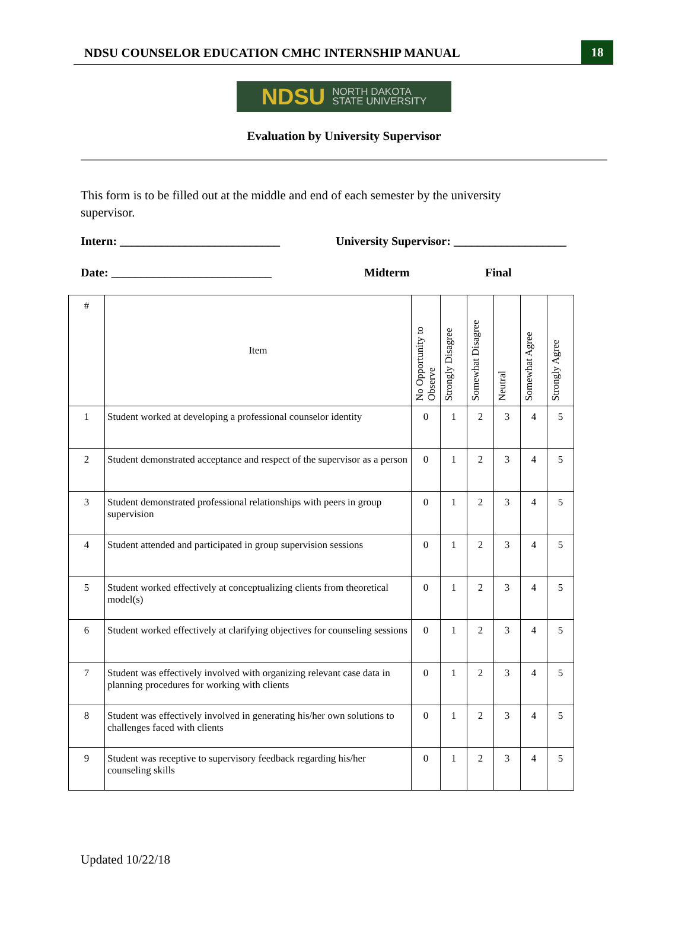NDSU COUNSELOR EDUCATION CMHC INTERNSHIP MANUAL
18
NDSU NORTH DAKOTA
STATE UNIVERSITY
Evaluation by University Supervisor
This form is to be filled out at the middle and end of each semester by the university supervisor.
Intern: ___________________________ University Supervisor: ___________________
Date: ___________________________ Midterm Final
| # | Item | No Opportunity to Observe | Strongly Disagree | Somewhat Disagree | Neutral | Somewhat Agree | Strongly Agree |
| --- | --- | --- | --- | --- | --- | --- | --- |
| 1 | Student worked at developing a professional counselor identity | 0 | 1 | 2 | 3 | 4 | 5 |
| 2 | Student demonstrated acceptance and respect of the supervisor as a person | 0 | 1 | 2 | 3 | 4 | 5 |
| 3 | Student demonstrated professional relationships with peers in group supervision | 0 | 1 | 2 | 3 | 4 | 5 |
| 4 | Student attended and participated in group supervision sessions | 0 | 1 | 2 | 3 | 4 | 5 |
| 5 | Student worked effectively at conceptualizing clients from theoretical model(s) | 0 | 1 | 2 | 3 | 4 | 5 |
| 6 | Student worked effectively at clarifying objectives for counseling sessions | 0 | 1 | 2 | 3 | 4 | 5 |
| 7 | Student was effectively involved with organizing relevant case data in planning procedures for working with clients | 0 | 1 | 2 | 3 | 4 | 5 |
| 8 | Student was effectively involved in generating his/her own solutions to challenges faced with clients | 0 | 1 | 2 | 3 | 4 | 5 |
| 9 | Student was receptive to supervisory feedback regarding his/her counseling skills | 0 | 1 | 2 | 3 | 4 | 5 |
Updated 10/22/18